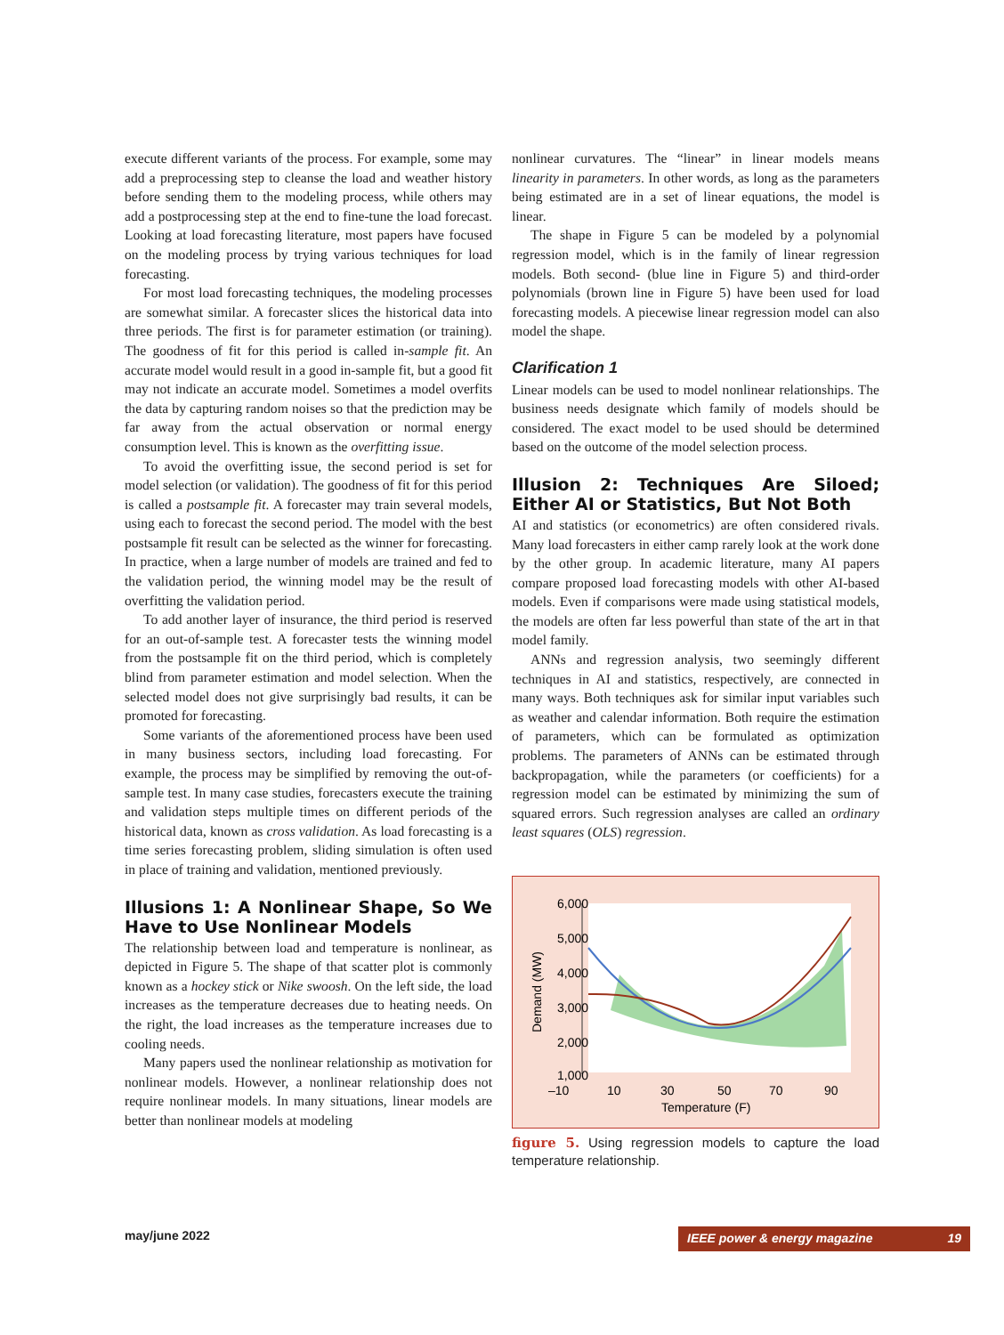execute different variants of the process. For example, some may add a preprocessing step to cleanse the load and weather history before sending them to the modeling process, while others may add a postprocessing step at the end to fine-tune the load forecast. Looking at load forecasting literature, most papers have focused on the modeling process by trying various techniques for load forecasting.
For most load forecasting techniques, the modeling processes are somewhat similar. A forecaster slices the historical data into three periods. The first is for parameter estimation (or training). The goodness of fit for this period is called in-sample fit. An accurate model would result in a good in-sample fit, but a good fit may not indicate an accurate model. Sometimes a model overfits the data by capturing random noises so that the prediction may be far away from the actual observation or normal energy consumption level. This is known as the overfitting issue.
To avoid the overfitting issue, the second period is set for model selection (or validation). The goodness of fit for this period is called a postsample fit. A forecaster may train several models, using each to forecast the second period. The model with the best postsample fit result can be selected as the winner for forecasting. In practice, when a large number of models are trained and fed to the validation period, the winning model may be the result of overfitting the validation period.
To add another layer of insurance, the third period is reserved for an out-of-sample test. A forecaster tests the winning model from the postsample fit on the third period, which is completely blind from parameter estimation and model selection. When the selected model does not give surprisingly bad results, it can be promoted for forecasting.
Some variants of the aforementioned process have been used in many business sectors, including load forecasting. For example, the process may be simplified by removing the out-of-sample test. In many case studies, forecasters execute the training and validation steps multiple times on different periods of the historical data, known as cross validation. As load forecasting is a time series forecasting problem, sliding simulation is often used in place of training and validation, mentioned previously.
Illusions 1: A Nonlinear Shape, So We Have to Use Nonlinear Models
The relationship between load and temperature is nonlinear, as depicted in Figure 5. The shape of that scatter plot is commonly known as a hockey stick or Nike swoosh. On the left side, the load increases as the temperature decreases due to heating needs. On the right, the load increases as the temperature increases due to cooling needs.
Many papers used the nonlinear relationship as motivation for nonlinear models. However, a nonlinear relationship does not require nonlinear models. In many situations, linear models are better than nonlinear models at modeling
nonlinear curvatures. The “linear” in linear models means linearity in parameters. In other words, as long as the parameters being estimated are in a set of linear equations, the model is linear.
The shape in Figure 5 can be modeled by a polynomial regression model, which is in the family of linear regression models. Both second- (blue line in Figure 5) and third-order polynomials (brown line in Figure 5) have been used for load forecasting models. A piecewise linear regression model can also model the shape.
Clarification 1
Linear models can be used to model nonlinear relationships. The business needs designate which family of models should be considered. The exact model to be used should be determined based on the outcome of the model selection process.
Illusion 2: Techniques Are Siloed; Either AI or Statistics, But Not Both
AI and statistics (or econometrics) are often considered rivals. Many load forecasters in either camp rarely look at the work done by the other group. In academic literature, many AI papers compare proposed load forecasting models with other AI-based models. Even if comparisons were made using statistical models, the models are often far less powerful than state of the art in that model family.
ANNs and regression analysis, two seemingly different techniques in AI and statistics, respectively, are connected in many ways. Both techniques ask for similar input variables such as weather and calendar information. Both require the estimation of parameters, which can be formulated as optimization problems. The parameters of ANNs can be estimated through backpropagation, while the parameters (or coefficients) for a regression model can be estimated by minimizing the sum of squared errors. Such regression analyses are called an ordinary least squares (OLS) regression.
6,000
5,000
4,000
3,000
2,000
1,000
–10
10
30
50
70
90
Temperature (F)
Demand (MW)
figure 5. Using regression models to capture the load temperature relationship.
may/june 2022 IEEE power & energy magazine 19